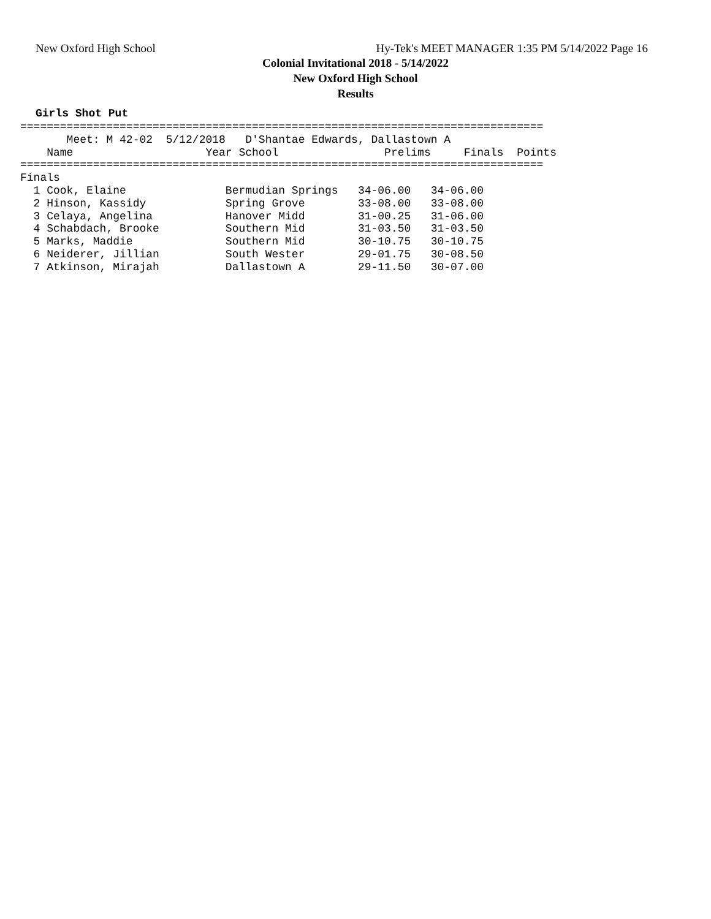New Oxford High School Hy-Tek's MEET MANAGER 1:35 PM 5/14/2022 Page 16
Colonial Invitational 2018 - 5/14/2022
New Oxford High School
Results
Girls Shot Put
===============================================================================
       Meet: M 42-02  5/12/2018   D'Shantae Edwards, Dallastown A
    Name                    Year School                Prelims     Finals  Points
===============================================================================
Finals
  1 Cook, Elaine               Bermudian Springs   34-06.00   34-06.00
  2 Hinson, Kassidy            Spring Grove        33-08.00   33-08.00
  3 Celaya, Angelina           Hanover Midd        31-00.25   31-06.00
  4 Schabdach, Brooke          Southern Mid        31-03.50   31-03.50
  5 Marks, Maddie              Southern Mid        30-10.75   30-10.75
  6 Neiderer, Jillian          South Wester        29-01.75   30-08.50
  7 Atkinson, Mirajah          Dallastown A        29-11.50   30-07.00